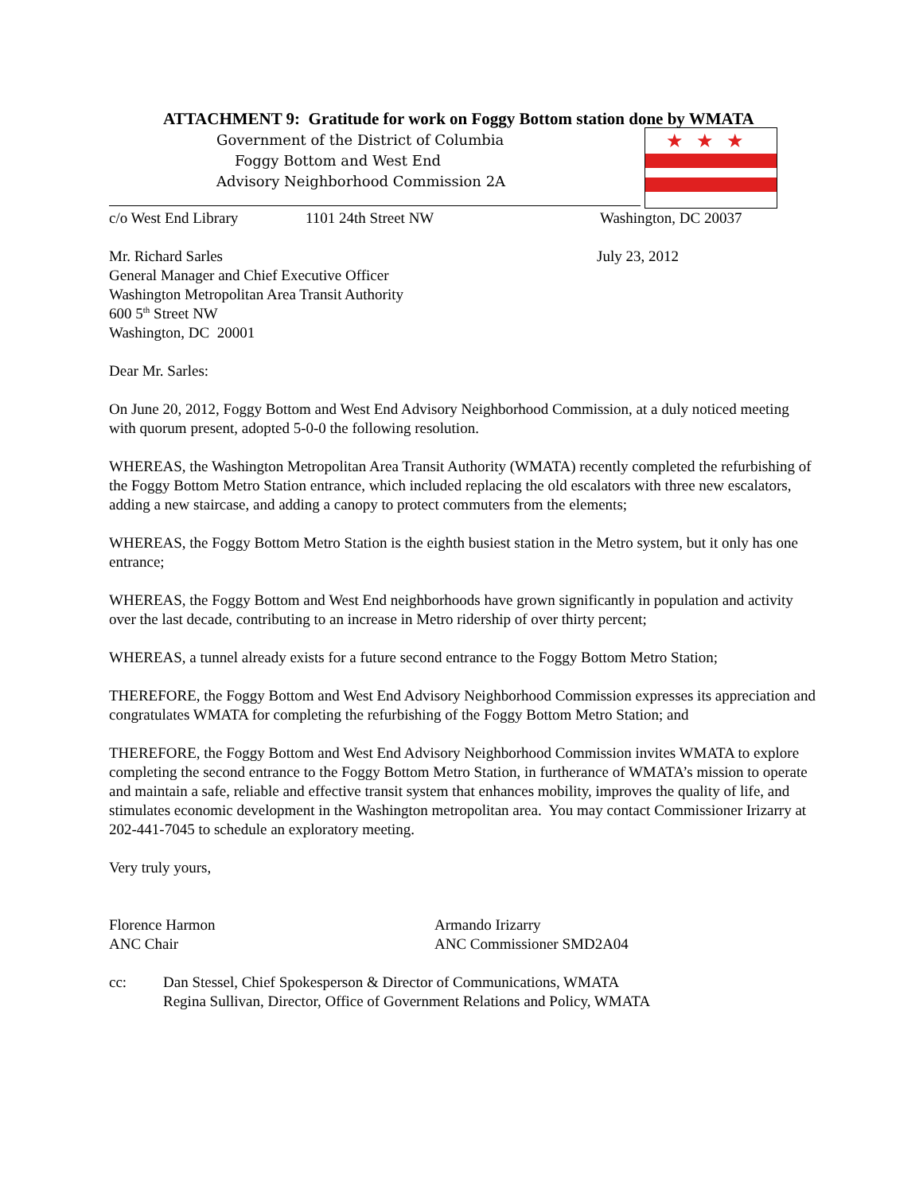ATTACHMENT 9: Gratitude for work on Foggy Bottom station done by WMATA
Government of the District of Columbia
Foggy Bottom and West End
Advisory Neighborhood Commission 2A
★★★
c/o West End Library 1101 24th Street NW Washington, DC 20037
Mr. Richard Sarles
General Manager and Chief Executive Officer
Washington Metropolitan Area Transit Authority
600 5<sup>th</sup> Street NW
Washington, DC 20001
July 23, 2012
Dear Mr. Sarles:
On June 20, 2012, Foggy Bottom and West End Advisory Neighborhood Commission, at a duly noticed meeting with quorum present, adopted 5-0-0 the following resolution.
WHEREAS, the Washington Metropolitan Area Transit Authority (WMATA) recently completed the refurbishing of the Foggy Bottom Metro Station entrance, which included replacing the old escalators with three new escalators, adding a new staircase, and adding a canopy to protect commuters from the elements;
WHEREAS, the Foggy Bottom Metro Station is the eighth busiest station in the Metro system, but it only has one entrance;
WHEREAS, the Foggy Bottom and West End neighborhoods have grown significantly in population and activity over the last decade, contributing to an increase in Metro ridership of over thirty percent;
WHEREAS, a tunnel already exists for a future second entrance to the Foggy Bottom Metro Station;
THEREFORE, the Foggy Bottom and West End Advisory Neighborhood Commission expresses its appreciation and congratulates WMATA for completing the refurbishing of the Foggy Bottom Metro Station; and
THEREFORE, the Foggy Bottom and West End Advisory Neighborhood Commission invites WMATA to explore completing the second entrance to the Foggy Bottom Metro Station, in furtherance of WMATA’s mission to operate and maintain a safe, reliable and effective transit system that enhances mobility, improves the quality of life, and stimulates economic development in the Washington metropolitan area. You may contact Commissioner Irizarry at 202-441-7045 to schedule an exploratory meeting.
Very truly yours,
Florence Harmon
ANC Chair
Armando Irizarry
ANC Commissioner SMD2A04
cc: Dan Stessel, Chief Spokesperson & Director of Communications, WMATA
Regina Sullivan, Director, Office of Government Relations and Policy, WMATA